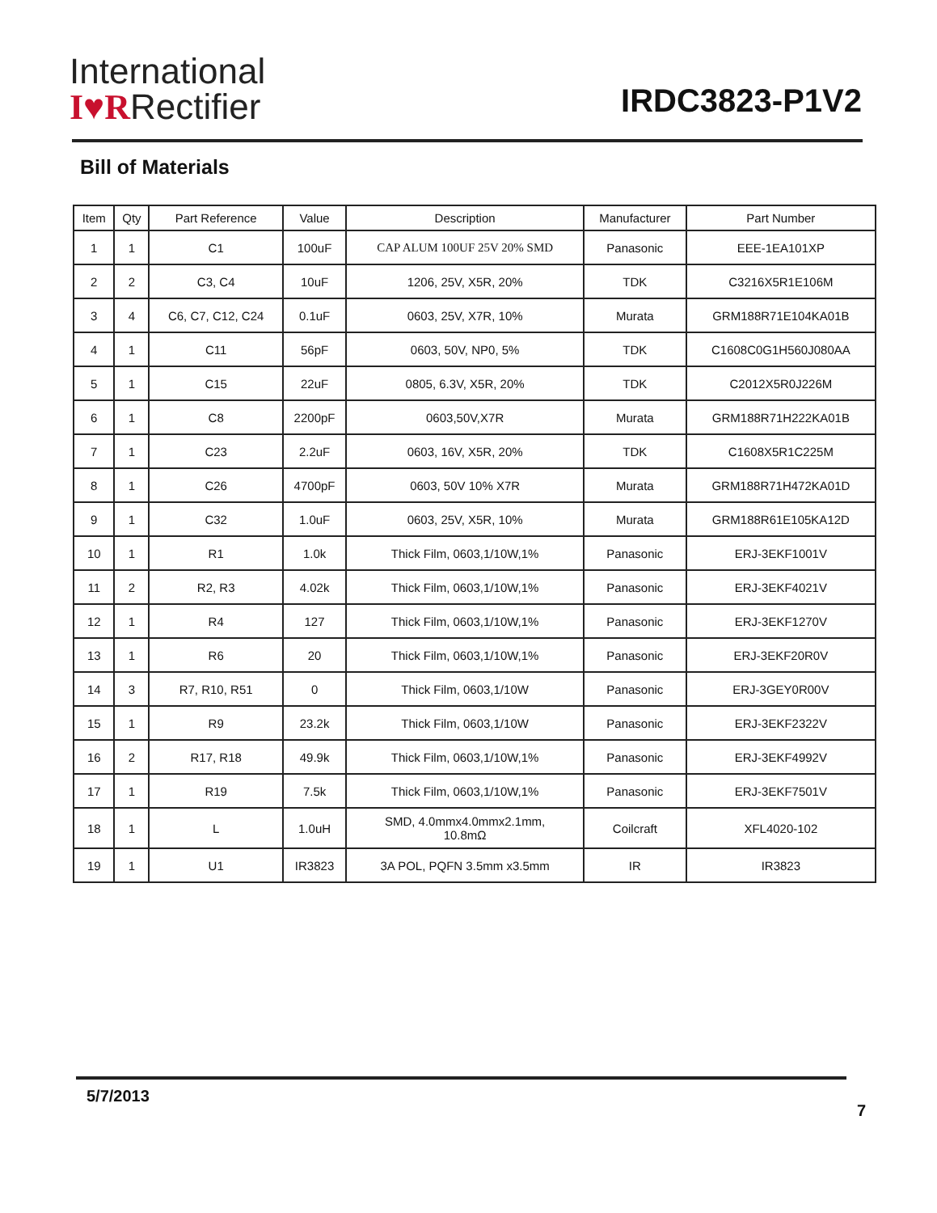International
I♥RRectifier
IRDC3823-P1V2
Bill of Materials
| Item | Qty | Part Reference | Value | Description | Manufacturer | Part Number |
| --- | --- | --- | --- | --- | --- | --- |
| 1 | 1 | C1 | 100uF | CAP ALUM 100UF 25V 20% SMD | Panasonic | EEE-1EA101XP |
| 2 | 2 | C3, C4 | 10uF | 1206, 25V, X5R, 20% | TDK | C3216X5R1E106M |
| 3 | 4 | C6, C7, C12, C24 | 0.1uF | 0603, 25V, X7R, 10% | Murata | GRM188R71E104KA01B |
| 4 | 1 | C11 | 56pF | 0603, 50V, NP0, 5% | TDK | C1608C0G1H560J080AA |
| 5 | 1 | C15 | 22uF | 0805, 6.3V, X5R, 20% | TDK | C2012X5R0J226M |
| 6 | 1 | C8 | 2200pF | 0603,50V,X7R | Murata | GRM188R71H222KA01B |
| 7 | 1 | C23 | 2.2uF | 0603, 16V, X5R, 20% | TDK | C1608X5R1C225M |
| 8 | 1 | C26 | 4700pF | 0603, 50V 10% X7R | Murata | GRM188R71H472KA01D |
| 9 | 1 | C32 | 1.0uF | 0603, 25V, X5R, 10% | Murata | GRM188R61E105KA12D |
| 10 | 1 | R1 | 1.0k | Thick Film, 0603,1/10W,1% | Panasonic | ERJ-3EKF1001V |
| 11 | 2 | R2, R3 | 4.02k | Thick Film, 0603,1/10W,1% | Panasonic | ERJ-3EKF4021V |
| 12 | 1 | R4 | 127 | Thick Film, 0603,1/10W,1% | Panasonic | ERJ-3EKF1270V |
| 13 | 1 | R6 | 20 | Thick Film, 0603,1/10W,1% | Panasonic | ERJ-3EKF20R0V |
| 14 | 3 | R7, R10, R51 | 0 | Thick Film, 0603,1/10W | Panasonic | ERJ-3GEY0R00V |
| 15 | 1 | R9 | 23.2k | Thick Film, 0603,1/10W | Panasonic | ERJ-3EKF2322V |
| 16 | 2 | R17, R18 | 49.9k | Thick Film, 0603,1/10W,1% | Panasonic | ERJ-3EKF4992V |
| 17 | 1 | R19 | 7.5k | Thick Film, 0603,1/10W,1% | Panasonic | ERJ-3EKF7501V |
| 18 | 1 | L | 1.0uH | SMD, 4.0mmx4.0mmx2.1mm, 10.8mΩ | Coilcraft | XFL4020-102 |
| 19 | 1 | U1 | IR3823 | 3A POL, PQFN 3.5mm x3.5mm | IR | IR3823 |
5/7/2013
7